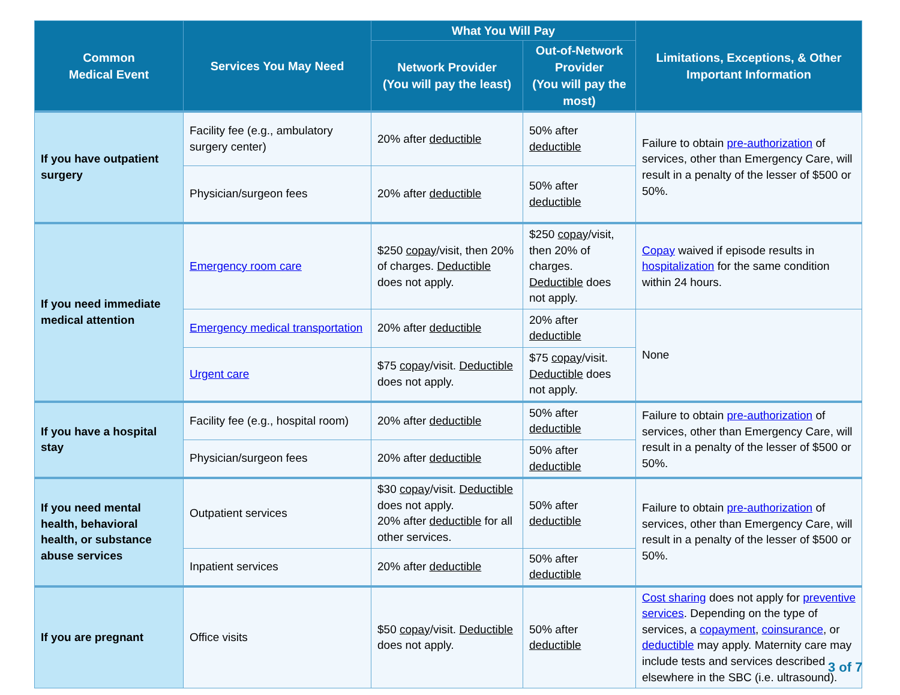| Common Medical Event | Services You May Need | What You Will Pay | | Limitations, Exceptions, & Other Important Information |
| --- | --- | --- | --- | --- |
| | | Network Provider (You will pay the least) | Out-of-Network Provider (You will pay the most) | |
| If you have outpatient surgery | Facility fee (e.g., ambulatory surgery center) | 20% after deductible | 50% after deductible | Failure to obtain pre-authorization of services, other than Emergency Care, will result in a penalty of the lesser of $500 or 50%. |
| | Physician/surgeon fees | 20% after deductible | 50% after deductible | |
| If you need immediate medical attention | Emergency room care | $250 copay /visit, then 20% of charges. Deductible does not apply. | $250 copay /visit, then 20% of charges. Deductible does not apply. | Copay waived if episode results in hospitalization for the same condition within 24 hours. |
| | Emergency medical transportation | 20% after deductible | 20% after deductible | None |
| | Urgent care | $75 copay /visit. Deductible does not apply. | $75 copay /visit. Deductible does not apply. | |
| If you have a hospital stay | Facility fee (e.g., hospital room) | 20% after deductible | 50% after deductible | Failure to obtain pre-authorization of services, other than Emergency Care, will result in a penalty of the lesser of $500 or 50%. |
| | Physician/surgeon fees | 20% after deductible | 50% after deductible | |
| If you need mental health, behavioral health, or substance abuse services | Outpatient services | $30 copay /visit. Deductible does not apply. 20% after deductible for all other services. | 50% after deductible | Failure to obtain pre-authorization of services, other than Emergency Care, will result in a penalty of the lesser of $500 or 50%. |
| | Inpatient services | 20% after deductible | 50% after deductible | |
| If you are pregnant | Office visits | $50 copay /visit. Deductible does not apply. | 50% after deductible | Cost sharing does not apply for preventive services . Depending on the type of services, a copayment , coinsurance , or deductible may apply. Maternity care may include tests and services described elsewhere in the SBC (i.e. ultrasound). |
3 of 7